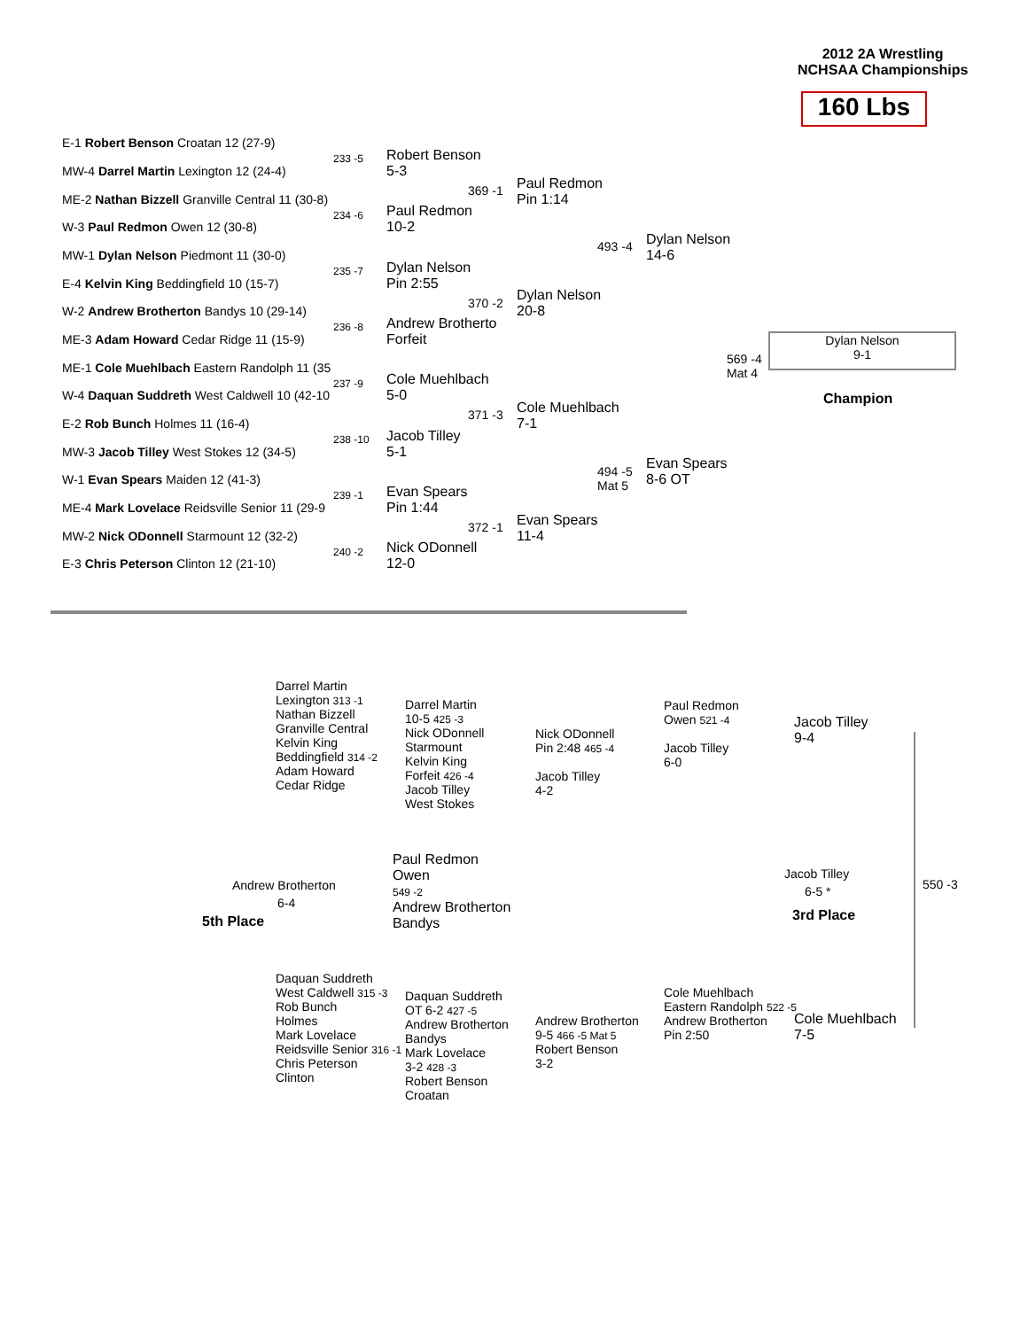2012 2A Wrestling
NCHSAA Championships
160 Lbs
E-1 Robert Benson Croatan 12 (27-9)
233 -5
MW-4 Darrel Martin Lexington 12 (24-4)
ME-2 Nathan Bizzell Granville Central 11 (30-8)
234 -6
W-3 Paul Redmon Owen 12 (30-8)
MW-1 Dylan Nelson Piedmont 11 (30-0)
235 -7
E-4 Kelvin King Beddingfield 10 (15-7)
W-2 Andrew Brotherton Bandys 10 (29-14)
236 -8
ME-3 Adam Howard Cedar Ridge 11 (15-9)
ME-1 Cole Muehlbach Eastern Randolph 11 (35
237 -9
W-4 Daquan Suddreth West Caldwell 10 (42-10
E-2 Rob Bunch Holmes 11 (16-4)
238 -10
MW-3 Jacob Tilley West Stokes 12 (34-5)
W-1 Evan Spears Maiden 12 (41-3)
239 -1
ME-4 Mark Lovelace Reidsville Senior 11 (29-9
MW-2 Nick ODonnell Starmount 12 (32-2)
240 -2
E-3 Chris Peterson Clinton 12 (21-10)
Robert Benson
5-3
Paul Redmon
10-2
Dylan Nelson
Pin 2:55
Andrew Brotherto
Forfeit
Cole Muehlbach
5-0
Jacob Tilley
5-1
Evan Spears
Pin 1:44
Nick ODonnell
12-0
369 -1
370 -2
371 -3
372 -1
Paul Redmon
Pin 1:14
Dylan Nelson
20-8
Cole Muehlbach
7-1
Evan Spears
11-4
493 -4
494 -5
Mat 5
Dylan Nelson
14-6
Evan Spears
8-6 OT
569 -4
Mat 4
Dylan Nelson
9-1
Champion
Darrel Martin
Lexington 313 -1
Nathan Bizzell
Granville Central
Kelvin King
Beddingfield 314 -2
Adam Howard
Cedar Ridge
Darrel Martin
10-5 425 -3
Nick ODonnell
Starmount
Kelvin King
Forfeit 426 -4
Jacob Tilley
West Stokes
Nick ODonnell
Pin 2:48 465 -4
Jacob Tilley
4-2
Paul Redmon
Owen 521 -4
Jacob Tilley
6-0
Jacob Tilley
9-4
Andrew Brotherton
6-4
5th Place
Paul Redmon
Owen
549 -2
Andrew Brotherton
Bandys
Jacob Tilley
6-5 *
3rd Place
550 -3
Daquan Suddreth
West Caldwell 315 -3
Rob Bunch
Holmes
Mark Lovelace
Reidsville Senior 316 -1
Chris Peterson
Clinton
Daquan Suddreth
OT 6-2 427 -5
Andrew Brotherton
Bandys
Mark Lovelace
3-2 428 -3
Robert Benson
Croatan
Andrew Brotherton
9-5 466 -5 Mat 5
Robert Benson
3-2
Cole Muehlbach
Eastern Randolph 522 -5
Andrew Brotherton
Pin 2:50
Cole Muehlbach
7-5